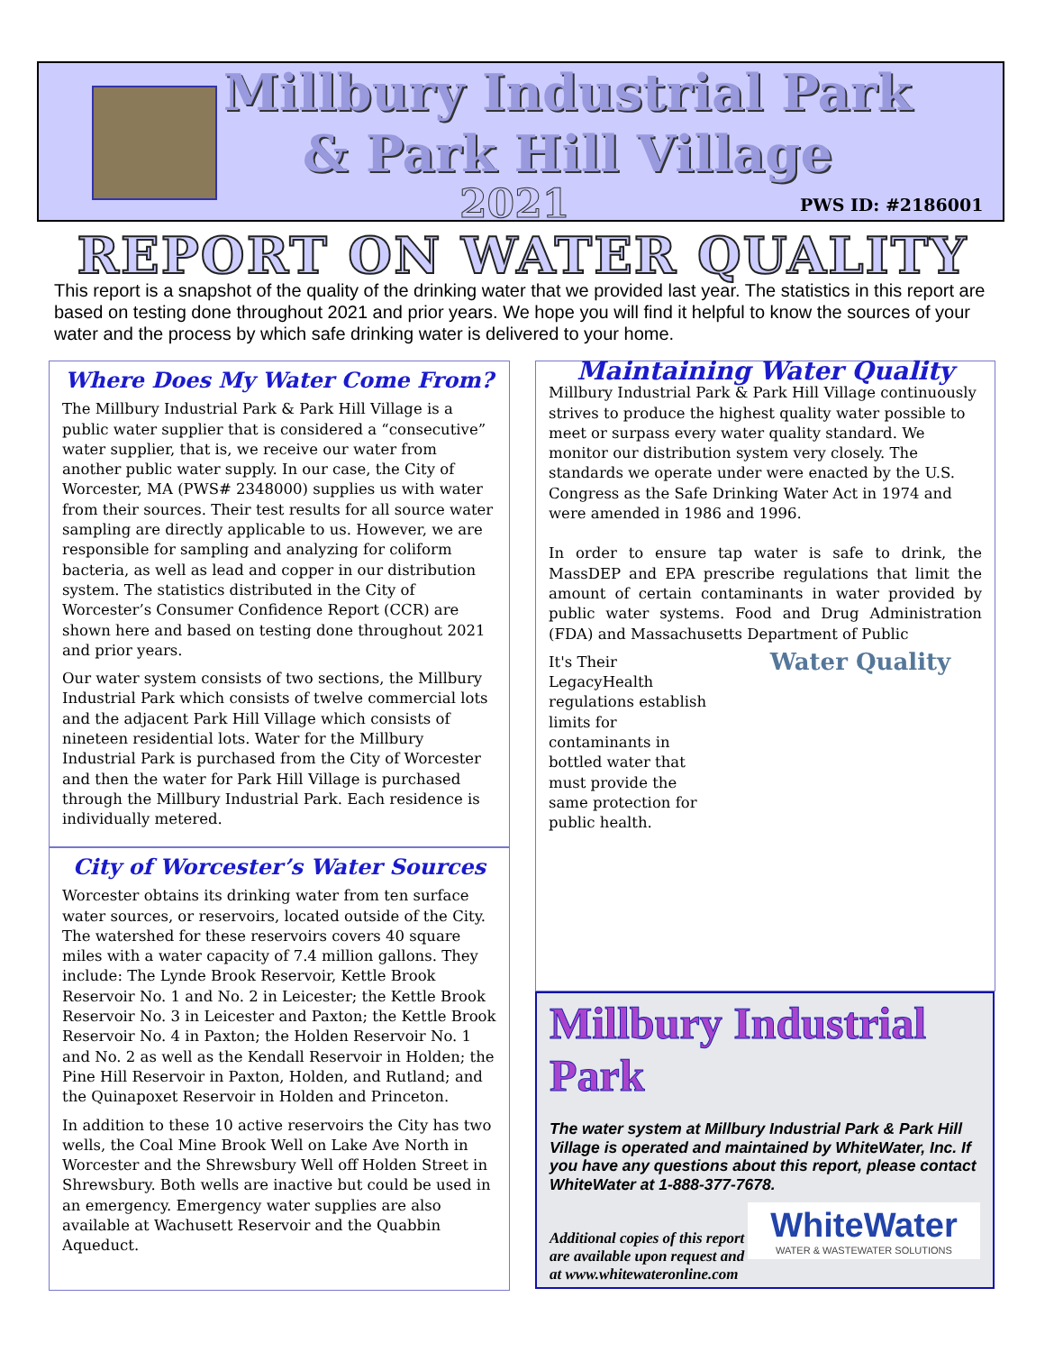Millbury Industrial Park
& Park Hill Village
2021 PWS ID: #2186001
REPORT ON WATER QUALITY
This report is a snapshot of the quality of the drinking water that we provided last year. The statistics in this report are based on testing done throughout 2021 and prior years. We hope you will find it helpful to know the sources of your water and the process by which safe drinking water is delivered to your home.
Where Does My Water Come From?
The Millbury Industrial Park & Park Hill Village is a public water supplier that is considered a “consecutive” water supplier, that is, we receive our water from another public water supply. In our case, the City of Worcester, MA (PWS# 2348000) supplies us with water from their sources. Their test results for all source water sampling are directly applicable to us. However, we are responsible for sampling and analyzing for coliform bacteria, as well as lead and copper in our distribution system. The statistics distributed in the City of Worcester’s Consumer Confidence Report (CCR) are shown here and based on testing done throughout 2021 and prior years.
Our water system consists of two sections, the Millbury Industrial Park which consists of twelve commercial lots and the adjacent Park Hill Village which consists of nineteen residential lots. Water for the Millbury Industrial Park is purchased from the City of Worcester and then the water for Park Hill Village is purchased through the Millbury Industrial Park. Each residence is individually metered.
City of Worcester’s Water Sources
Worcester obtains its drinking water from ten surface water sources, or reservoirs, located outside of the City. The watershed for these reservoirs covers 40 square miles with a water capacity of 7.4 million gallons. They include: The Lynde Brook Reservoir, Kettle Brook Reservoir No. 1 and No. 2 in Leicester; the Kettle Brook Reservoir No. 3 in Leicester and Paxton; the Kettle Brook Reservoir No. 4 in Paxton; the Holden Reservoir No. 1 and No. 2 as well as the Kendall Reservoir in Holden; the Pine Hill Reservoir in Paxton, Holden, and Rutland; and the Quinapoxet Reservoir in Holden and Princeton.
In addition to these 10 active reservoirs the City has two wells, the Coal Mine Brook Well on Lake Ave North in Worcester and the Shrewsbury Well off Holden Street in Shrewsbury. Both wells are inactive but could be used in an emergency. Emergency water supplies are also available at Wachusett Reservoir and the Quabbin Aqueduct.
Maintaining Water Quality
Millbury Industrial Park & Park Hill Village continuously strives to produce the highest quality water possible to meet or surpass every water quality standard. We monitor our distribution system very closely. The standards we operate under were enacted by the U.S. Congress as the Safe Drinking Water Act in 1974 and were amended in 1986 and 1996.
In order to ensure tap water is safe to drink, the MassDEP and EPA prescribe regulations that limit the amount of certain contaminants in water provided by public water systems. Food and Drug Administration (FDA) and Massachusetts Department of Public Water Quality
It's Their Legacy Health regulations establish limits for contaminants in bottled water that must provide the same protection for public health.
Millbury Industrial Park
The water system at Millbury Industrial Park & Park Hill Village is operated and maintained by WhiteWater, Inc. If you have any questions about this report, please contact WhiteWater at 1-888-377-7678.
WhiteWater
WATER & WASTEWATER SOLUTIONS
Additional copies of this report are available upon request and at www.whitewateronline.com